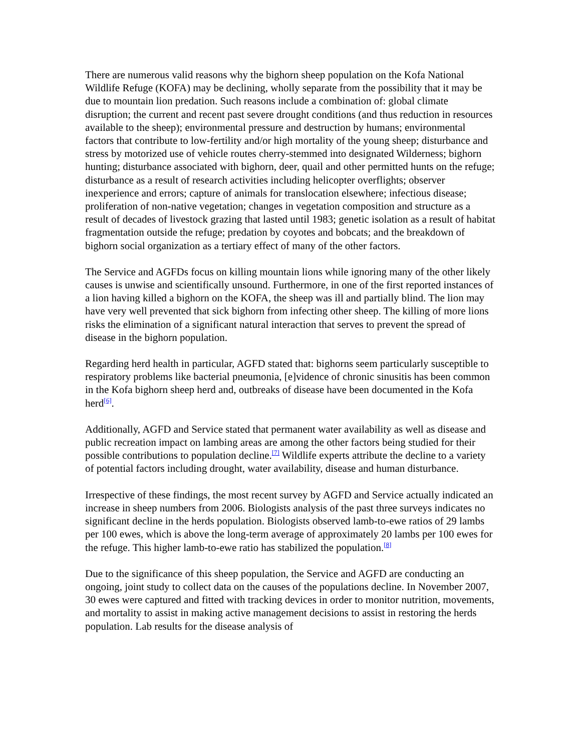There are numerous valid reasons why the bighorn sheep population on the Kofa National Wildlife Refuge (KOFA) may be declining, wholly separate from the possibility that it may be due to mountain lion predation. Such reasons include a combination of: global climate disruption; the current and recent past severe drought conditions (and thus reduction in resources available to the sheep); environmental pressure and destruction by humans; environmental factors that contribute to low-fertility and/or high mortality of the young sheep; disturbance and stress by motorized use of vehicle routes cherry-stemmed into designated Wilderness; bighorn hunting; disturbance associated with bighorn, deer, quail and other permitted hunts on the refuge; disturbance as a result of research activities including helicopter overflights; observer inexperience and errors; capture of animals for translocation elsewhere; infectious disease; proliferation of non-native vegetation; changes in vegetation composition and structure as a result of decades of livestock grazing that lasted until 1983; genetic isolation as a result of habitat fragmentation outside the refuge; predation by coyotes and bobcats; and the breakdown of bighorn social organization as a tertiary effect of many of the other factors.
The Service and AGFDs focus on killing mountain lions while ignoring many of the other likely causes is unwise and scientifically unsound. Furthermore, in one of the first reported instances of a lion having killed a bighorn on the KOFA, the sheep was ill and partially blind. The lion may have very well prevented that sick bighorn from infecting other sheep. The killing of more lions risks the elimination of a significant natural interaction that serves to prevent the spread of disease in the bighorn population.
Regarding herd health in particular, AGFD stated that: bighorns seem particularly susceptible to respiratory problems like bacterial pneumonia, [e]vidence of chronic sinusitis has been common in the Kofa bighorn sheep herd and, outbreaks of disease have been documented in the Kofa herd<sup>[6]</sup>.
Additionally, AGFD and Service stated that permanent water availability as well as disease and public recreation impact on lambing areas are among the other factors being studied for their possible contributions to population decline.<sup>[7]</sup> Wildlife experts attribute the decline to a variety of potential factors including drought, water availability, disease and human disturbance.
Irrespective of these findings, the most recent survey by AGFD and Service actually indicated an increase in sheep numbers from 2006. Biologists analysis of the past three surveys indicates no significant decline in the herds population. Biologists observed lamb-to-ewe ratios of 29 lambs per 100 ewes, which is above the long-term average of approximately 20 lambs per 100 ewes for the refuge. This higher lamb-to-ewe ratio has stabilized the population.<sup>[8]</sup>
Due to the significance of this sheep population, the Service and AGFD are conducting an ongoing, joint study to collect data on the causes of the populations decline. In November 2007, 30 ewes were captured and fitted with tracking devices in order to monitor nutrition, movements, and mortality to assist in making active management decisions to assist in restoring the herds population. Lab results for the disease analysis of